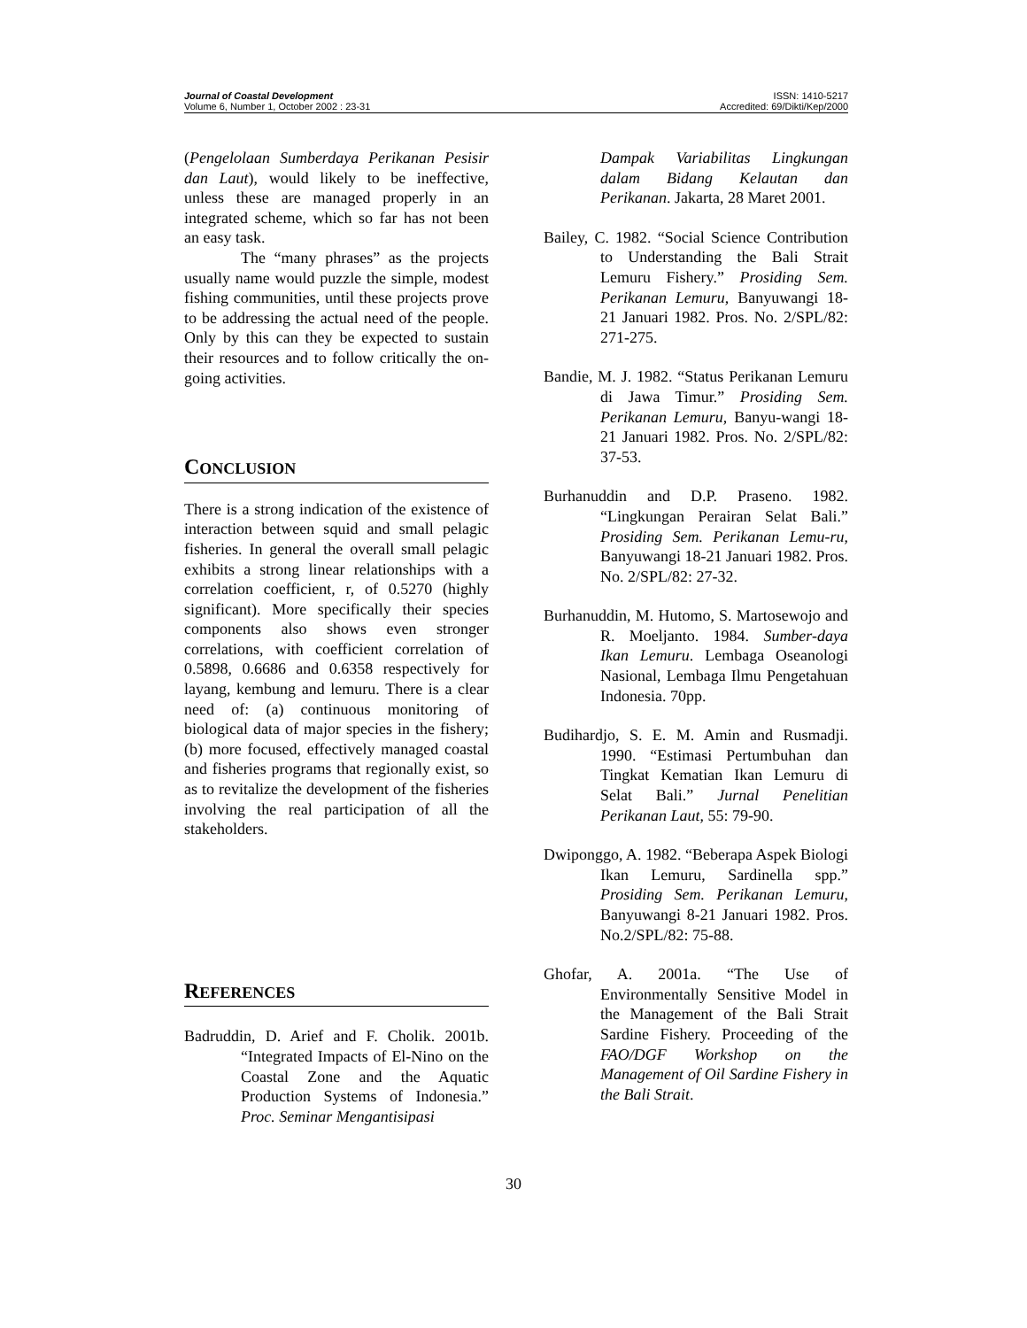Journal of Coastal Development
Volume 6, Number 1, October 2002 : 23-31
ISSN: 1410-5217
Accredited: 69/Dikti/Kep/2000
(Pengelolaan Sumberdaya Perikanan Pesisir dan Laut), would likely to be ineffective, unless these are managed properly in an integrated scheme, which so far has not been an easy task.
The “many phrases” as the projects usually name would puzzle the simple, modest fishing communities, until these projects prove to be addressing the actual need of the people. Only by this can they be expected to sustain their resources and to follow critically the on-going activities.
CONCLUSION
There is a strong indication of the existence of interaction between squid and small pelagic fisheries. In general the overall small pelagic exhibits a strong linear relationships with a correlation coefficient, r, of 0.5270 (highly significant). More specifically their species components also shows even stronger correlations, with coefficient correlation of 0.5898, 0.6686 and 0.6358 respectively for layang, kembung and lemuru. There is a clear need of: (a) continuous monitoring of biological data of major species in the fishery; (b) more focused, effectively managed coastal and fisheries programs that regionally exist, so as to revitalize the development of the fisheries involving the real participation of all the stakeholders.
REFERENCES
Badruddin, D. Arief and F. Cholik. 2001b. “Integrated Impacts of El-Nino on the Coastal Zone and the Aquatic Production Systems of Indonesia.” Proc. Seminar Mengantisipasi
Dampak Variabilitas Lingkungan dalam Bidang Kelautan dan Perikanan. Jakarta, 28 Maret 2001.
Bailey, C. 1982. “Social Science Contribution to Understanding the Bali Strait Lemuru Fishery.” Prosiding Sem. Perikanan Lemuru, Banyuwangi 18-21 Januari 1982. Pros. No. 2/SPL/82: 271-275.
Bandie, M. J. 1982. “Status Perikanan Lemuru di Jawa Timur.” Prosiding Sem. Perikanan Lemuru, Banyu-wangi 18-21 Januari 1982. Pros. No. 2/SPL/82: 37-53.
Burhanuddin and D.P. Praseno. 1982. “Lingkungan Perairan Selat Bali.” Prosiding Sem. Perikanan Lemu-ru, Banyuwangi 18-21 Januari 1982. Pros. No. 2/SPL/82: 27-32.
Burhanuddin, M. Hutomo, S. Martosewojo and R. Moeljanto. 1984. Sumber-daya Ikan Lemuru. Lembaga Oseanologi Nasional, Lembaga Ilmu Pengetahuan Indonesia. 70pp.
Budihardjo, S. E. M. Amin and Rusmadji. 1990. “Estimasi Pertumbuhan dan Tingkat Kematian Ikan Lemuru di Selat Bali.” Jurnal Penelitian Perikanan Laut, 55: 79-90.
Dwiponggo, A. 1982. “Beberapa Aspek Biologi Ikan Lemuru, Sardinella spp.” Prosiding Sem. Perikanan Lemuru, Banyuwangi 8-21 Januari 1982. Pros. No.2/SPL/82: 75-88.
Ghofar, A. 2001a. “The Use of Environmentally Sensitive Model in the Management of the Bali Strait Sardine Fishery. Proceeding of the FAO/DGF Workshop on the Management of Oil Sardine Fishery in the Bali Strait.
30